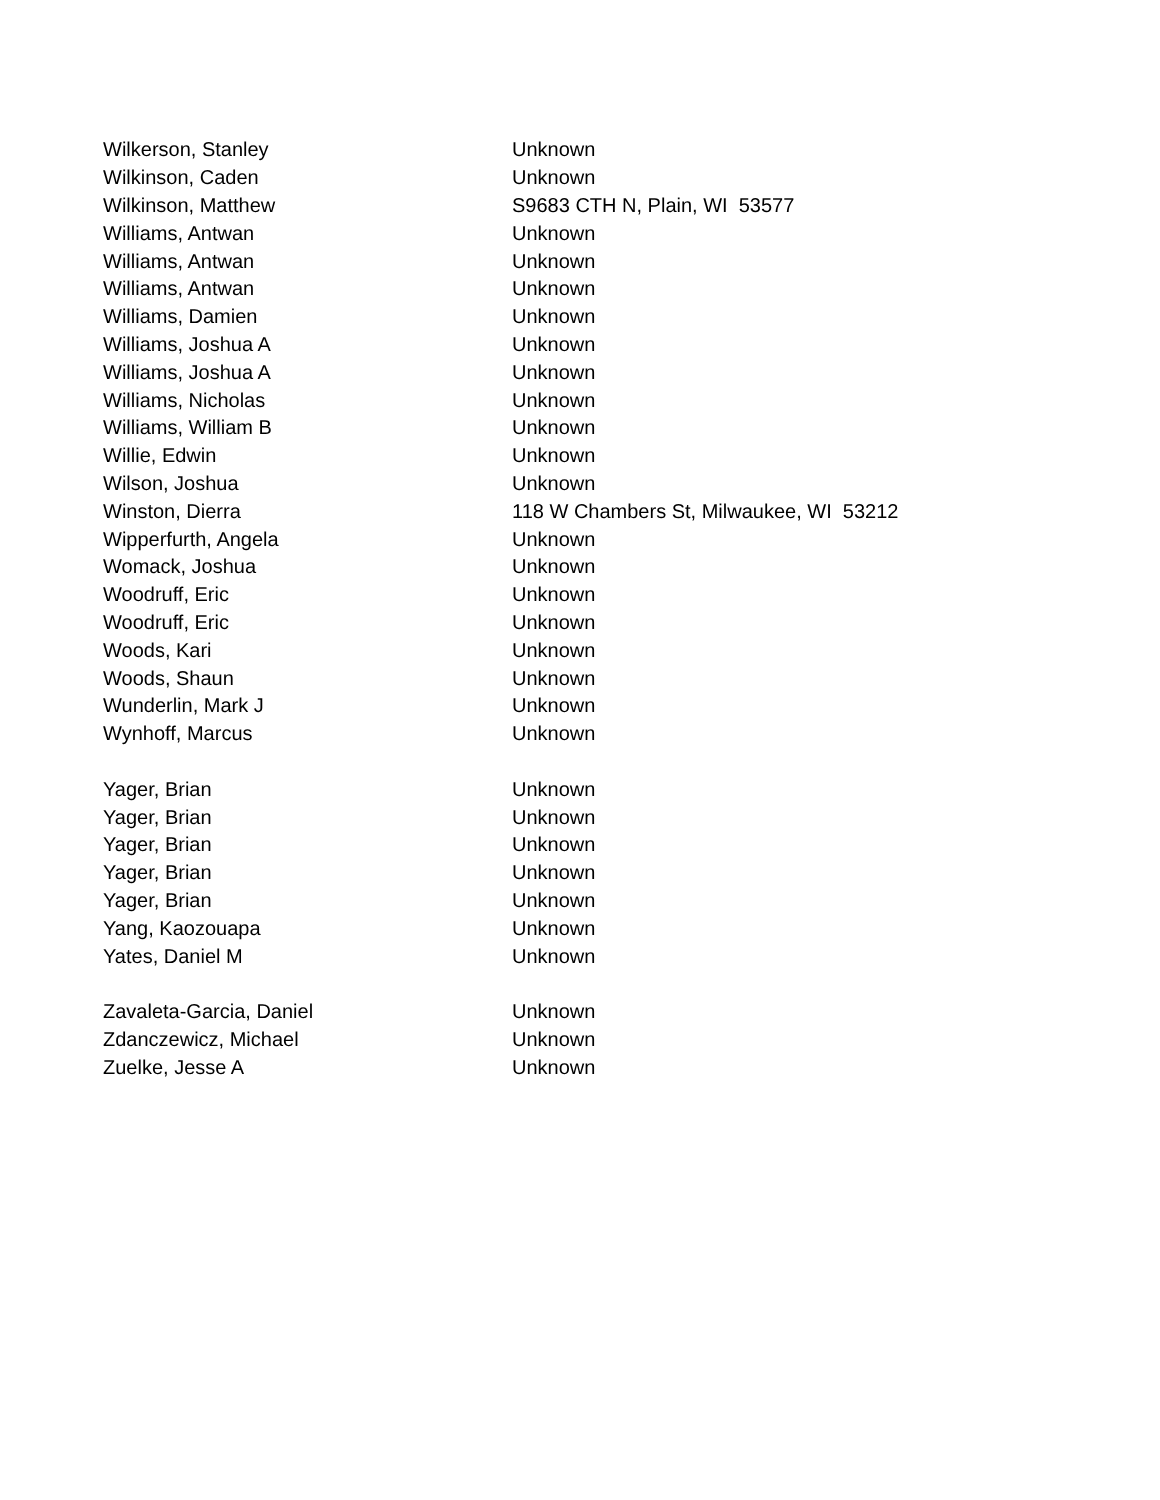| Wilkerson, Stanley | Unknown |
| Wilkinson, Caden | Unknown |
| Wilkinson, Matthew | S9683 CTH N, Plain, WI 53577 |
| Williams, Antwan | Unknown |
| Williams, Antwan | Unknown |
| Williams, Antwan | Unknown |
| Williams, Damien | Unknown |
| Williams, Joshua A | Unknown |
| Williams, Joshua A | Unknown |
| Williams, Nicholas | Unknown |
| Williams, William B | Unknown |
| Willie, Edwin | Unknown |
| Wilson, Joshua | Unknown |
| Winston, Dierra | 118 W Chambers St, Milwaukee, WI 53212 |
| Wipperfurth, Angela | Unknown |
| Womack, Joshua | Unknown |
| Woodruff, Eric | Unknown |
| Woodruff, Eric | Unknown |
| Woods, Kari | Unknown |
| Woods, Shaun | Unknown |
| Wunderlin, Mark J | Unknown |
| Wynhoff, Marcus | Unknown |
| Yager, Brian | Unknown |
| Yager, Brian | Unknown |
| Yager, Brian | Unknown |
| Yager, Brian | Unknown |
| Yager, Brian | Unknown |
| Yang, Kaozouapa | Unknown |
| Yates, Daniel M | Unknown |
| Zavaleta-Garcia, Daniel | Unknown |
| Zdanczewicz, Michael | Unknown |
| Zuelke, Jesse A | Unknown |